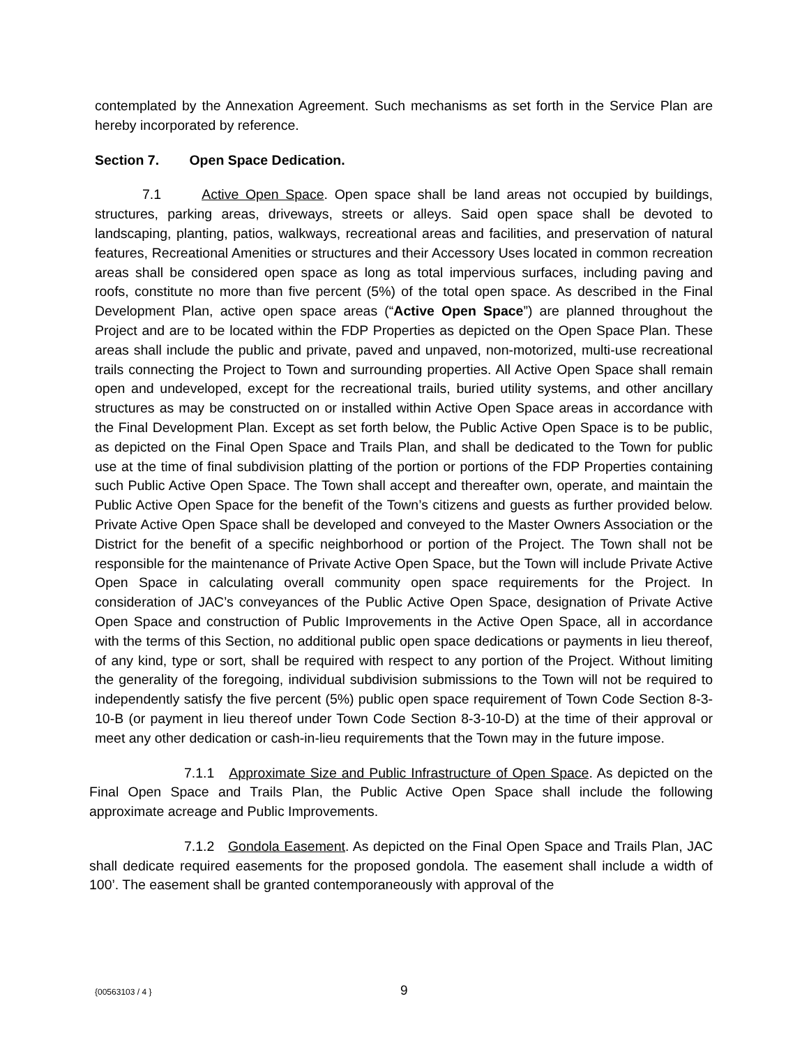contemplated by the Annexation Agreement. Such mechanisms as set forth in the Service Plan are hereby incorporated by reference.
Section 7. Open Space Dedication.
7.1 Active Open Space. Open space shall be land areas not occupied by buildings, structures, parking areas, driveways, streets or alleys. Said open space shall be devoted to landscaping, planting, patios, walkways, recreational areas and facilities, and preservation of natural features, Recreational Amenities or structures and their Accessory Uses located in common recreation areas shall be considered open space as long as total impervious surfaces, including paving and roofs, constitute no more than five percent (5%) of the total open space. As described in the Final Development Plan, active open space areas (“Active Open Space”) are planned throughout the Project and are to be located within the FDP Properties as depicted on the Open Space Plan. These areas shall include the public and private, paved and unpaved, non-motorized, multi-use recreational trails connecting the Project to Town and surrounding properties. All Active Open Space shall remain open and undeveloped, except for the recreational trails, buried utility systems, and other ancillary structures as may be constructed on or installed within Active Open Space areas in accordance with the Final Development Plan. Except as set forth below, the Public Active Open Space is to be public, as depicted on the Final Open Space and Trails Plan, and shall be dedicated to the Town for public use at the time of final subdivision platting of the portion or portions of the FDP Properties containing such Public Active Open Space. The Town shall accept and thereafter own, operate, and maintain the Public Active Open Space for the benefit of the Town’s citizens and guests as further provided below. Private Active Open Space shall be developed and conveyed to the Master Owners Association or the District for the benefit of a specific neighborhood or portion of the Project. The Town shall not be responsible for the maintenance of Private Active Open Space, but the Town will include Private Active Open Space in calculating overall community open space requirements for the Project. In consideration of JAC’s conveyances of the Public Active Open Space, designation of Private Active Open Space and construction of Public Improvements in the Active Open Space, all in accordance with the terms of this Section, no additional public open space dedications or payments in lieu thereof, of any kind, type or sort, shall be required with respect to any portion of the Project. Without limiting the generality of the foregoing, individual subdivision submissions to the Town will not be required to independently satisfy the five percent (5%) public open space requirement of Town Code Section 8-3-10-B (or payment in lieu thereof under Town Code Section 8-3-10-D) at the time of their approval or meet any other dedication or cash-in-lieu requirements that the Town may in the future impose.
7.1.1 Approximate Size and Public Infrastructure of Open Space. As depicted on the Final Open Space and Trails Plan, the Public Active Open Space shall include the following approximate acreage and Public Improvements.
7.1.2 Gondola Easement. As depicted on the Final Open Space and Trails Plan, JAC shall dedicate required easements for the proposed gondola. The easement shall include a width of 100’. The easement shall be granted contemporaneously with approval of the
{00563103 / 4 } 9